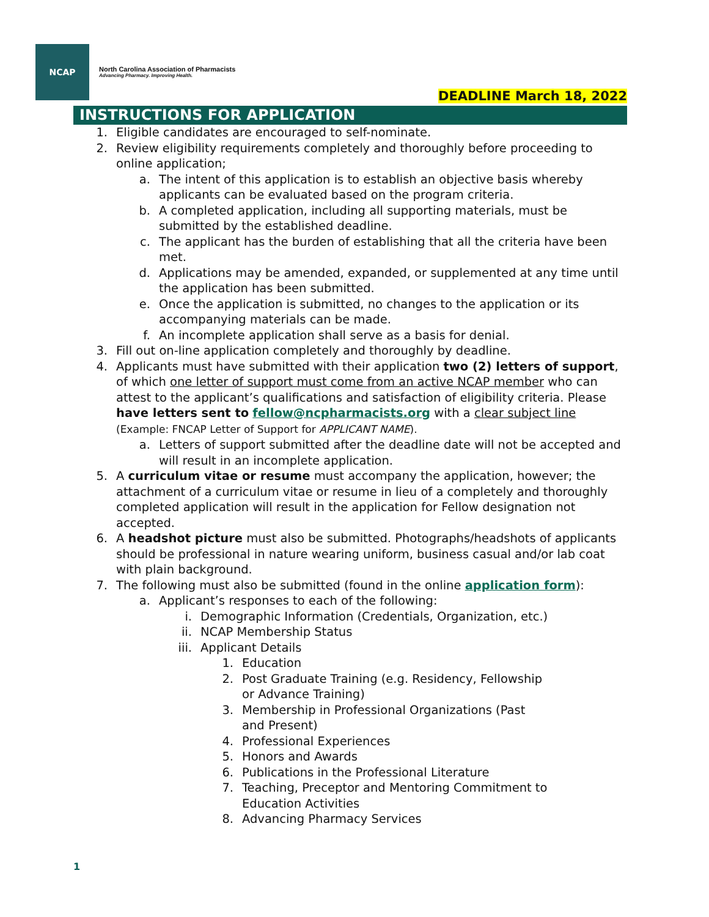NCAP
North Carolina Association of Pharmacists
Advancing Pharmacy. Improving Health.
DEADLINE March 18, 2022
INSTRUCTIONS FOR APPLICATION
1. Eligible candidates are encouraged to self-nominate.
2. Review eligibility requirements completely and thoroughly before proceeding to online application;
a. The intent of this application is to establish an objective basis whereby applicants can be evaluated based on the program criteria.
b. A completed application, including all supporting materials, must be submitted by the established deadline.
c. The applicant has the burden of establishing that all the criteria have been met.
d. Applications may be amended, expanded, or supplemented at any time until the application has been submitted.
e. Once the application is submitted, no changes to the application or its accompanying materials can be made.
f. An incomplete application shall serve as a basis for denial.
3. Fill out on-line application completely and thoroughly by deadline.
4. Applicants must have submitted with their application two (2) letters of support, of which one letter of support must come from an active NCAP member who can attest to the applicant’s qualifications and satisfaction of eligibility criteria. Please have letters sent to fellow@ncpharmacists.org with a clear subject line (Example: FNCAP Letter of Support for APPLICANT NAME).
a. Letters of support submitted after the deadline date will not be accepted and will result in an incomplete application.
5. A curriculum vitae or resume must accompany the application, however; the attachment of a curriculum vitae or resume in lieu of a completely and thoroughly completed application will result in the application for Fellow designation not accepted.
6. A headshot picture must also be submitted. Photographs/headshots of applicants should be professional in nature wearing uniform, business casual and/or lab coat with plain background.
7. The following must also be submitted (found in the online application form):
a. Applicant’s responses to each of the following:
i. Demographic Information (Credentials, Organization, etc.)
ii. NCAP Membership Status
iii. Applicant Details
1. Education
2. Post Graduate Training (e.g. Residency, Fellowship or Advance Training)
3. Membership in Professional Organizations (Past and Present)
4. Professional Experiences
5. Honors and Awards
6. Publications in the Professional Literature
7. Teaching, Preceptor and Mentoring Commitment to Education Activities
8. Advancing Pharmacy Services
1